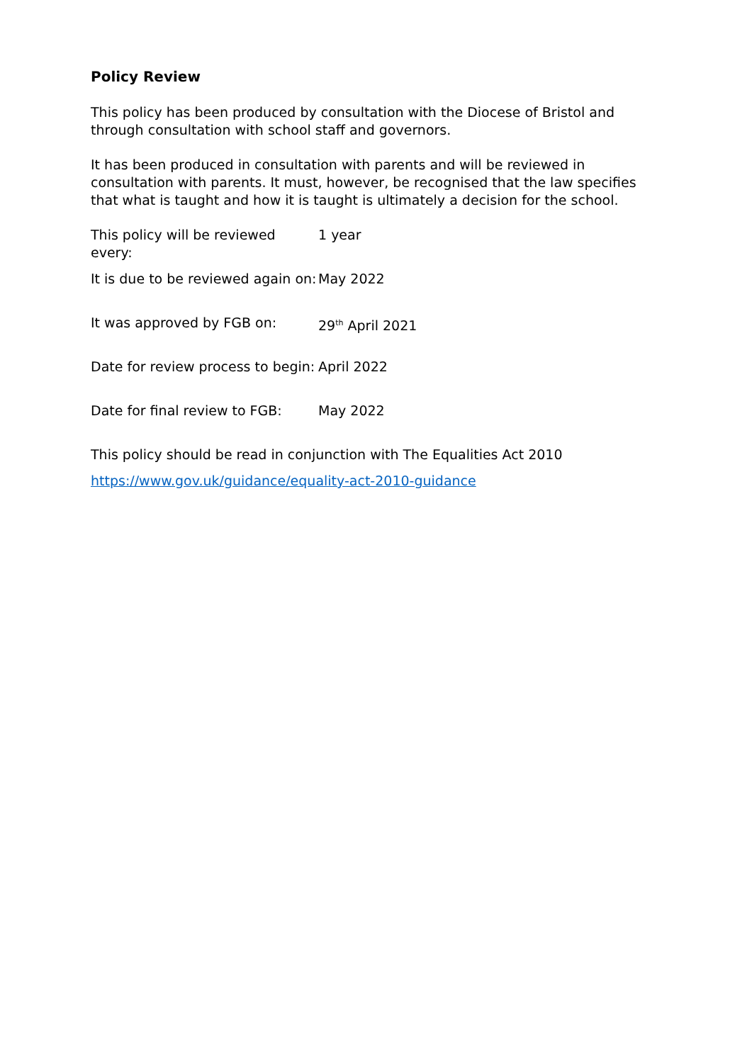Policy Review
This policy has been produced by consultation with the Diocese of Bristol and through consultation with school staff and governors.
It has been produced in consultation with parents and will be reviewed in consultation with parents. It must, however, be recognised that the law specifies that what is taught and how it is taught is ultimately a decision for the school.
This policy will be reviewed every:
1 year
It is due to be reviewed again on:
May 2022
It was approved by FGB on: 29<sup>th</sup> April 2021
Date for review process to begin:
April 2022
Date for final review to FGB:
May 2022
This policy should be read in conjunction with The Equalities Act 2010
https://www.gov.uk/guidance/equality-act-2010-guidance